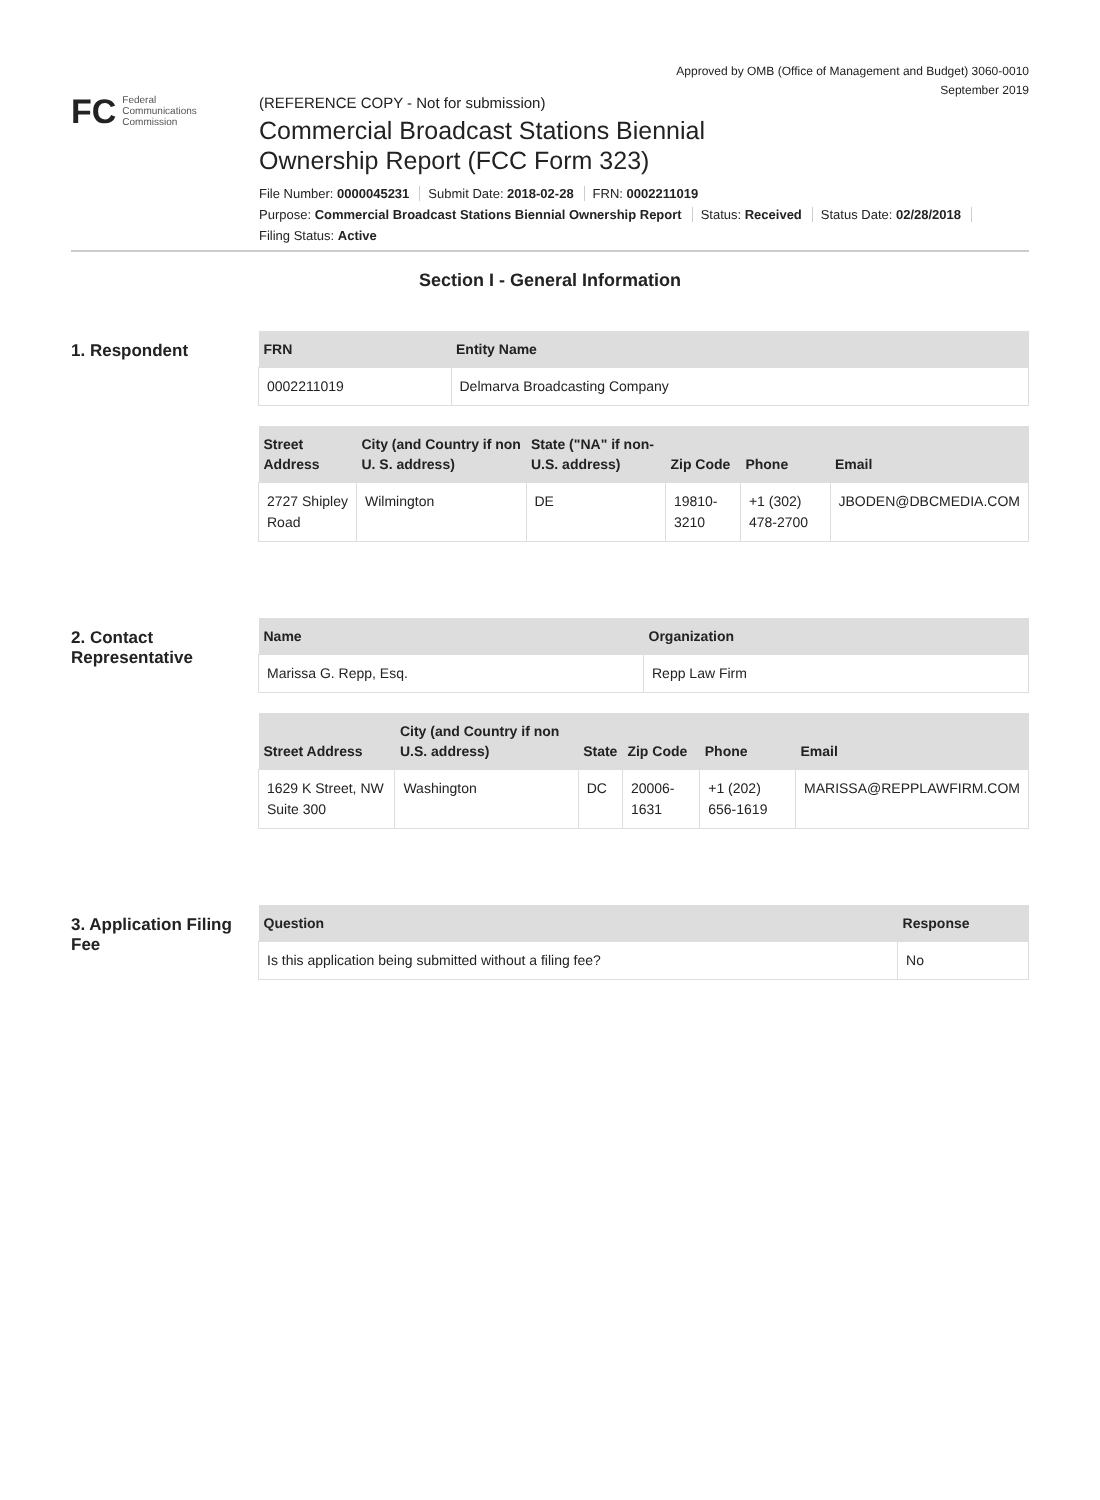Approved by OMB (Office of Management and Budget) 3060-0010
September 2019
FC Federal
Communications
Commission
(REFERENCE COPY - Not for submission)
Commercial Broadcast Stations Biennial
Ownership Report (FCC Form 323)
File Number: 0000045231 Submit Date: 2018-02-28 FRN: 0002211019
Purpose: Commercial Broadcast Stations Biennial Ownership Report Status: Received Status Date: 02/28/2018
Filing Status: Active
Section I - General Information
1. Respondent
| FRN | Entity Name |
| --- | --- |
| 0002211019 | Delmarva Broadcasting Company |
| Street Address | City (and Country if non U. S. address) | State ("NA" if non-U.S. address) | Zip Code | Phone | Email |
| --- | --- | --- | --- | --- | --- |
| 2727 Shipley Road | Wilmington | DE | 19810-3210 | +1 (302) 478-2700 | JBODEN@DBCMEDIA.COM |
2. Contact Representative
| Name | Organization |
| --- | --- |
| Marissa G. Repp, Esq. | Repp Law Firm |
| Street Address | City (and Country if non U.S. address) | State | Zip Code | Phone | Email |
| --- | --- | --- | --- | --- | --- |
| 1629 K Street, NW Suite 300 | Washington | DC | 20006-1631 | +1 (202) 656-1619 | MARISSA@REPPLAWFIRM.COM |
3. Application Filing Fee
| Question | Response |
| --- | --- |
| Is this application being submitted without a filing fee? | No |